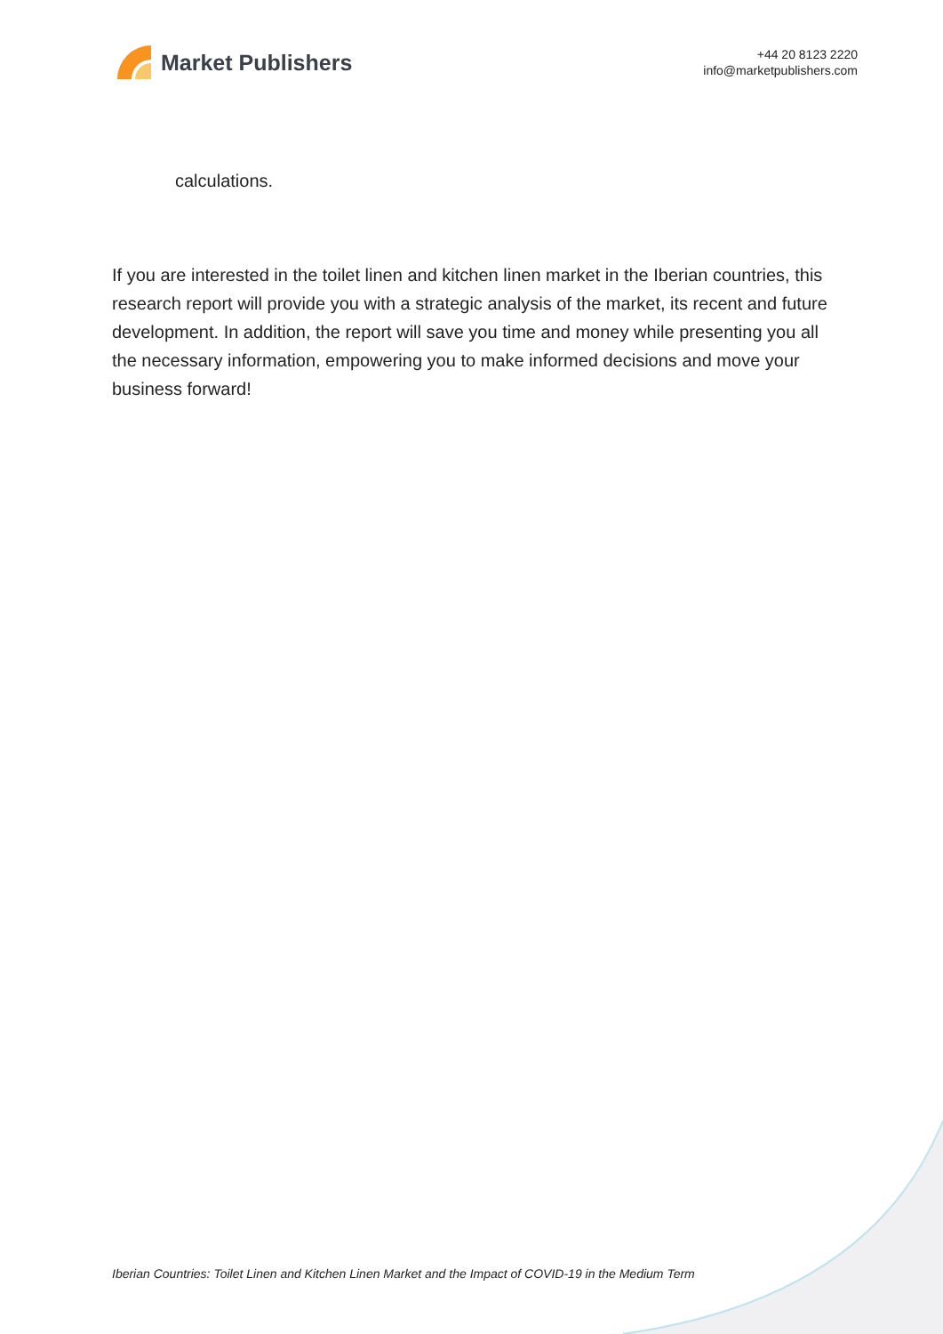Market Publishers
+44 20 8123 2220
info@marketpublishers.com
calculations.
If you are interested in the toilet linen and kitchen linen market in the Iberian countries, this research report will provide you with a strategic analysis of the market, its recent and future development. In addition, the report will save you time and money while presenting you all the necessary information, empowering you to make informed decisions and move your business forward!
Iberian Countries: Toilet Linen and Kitchen Linen Market and the Impact of COVID-19 in the Medium Term